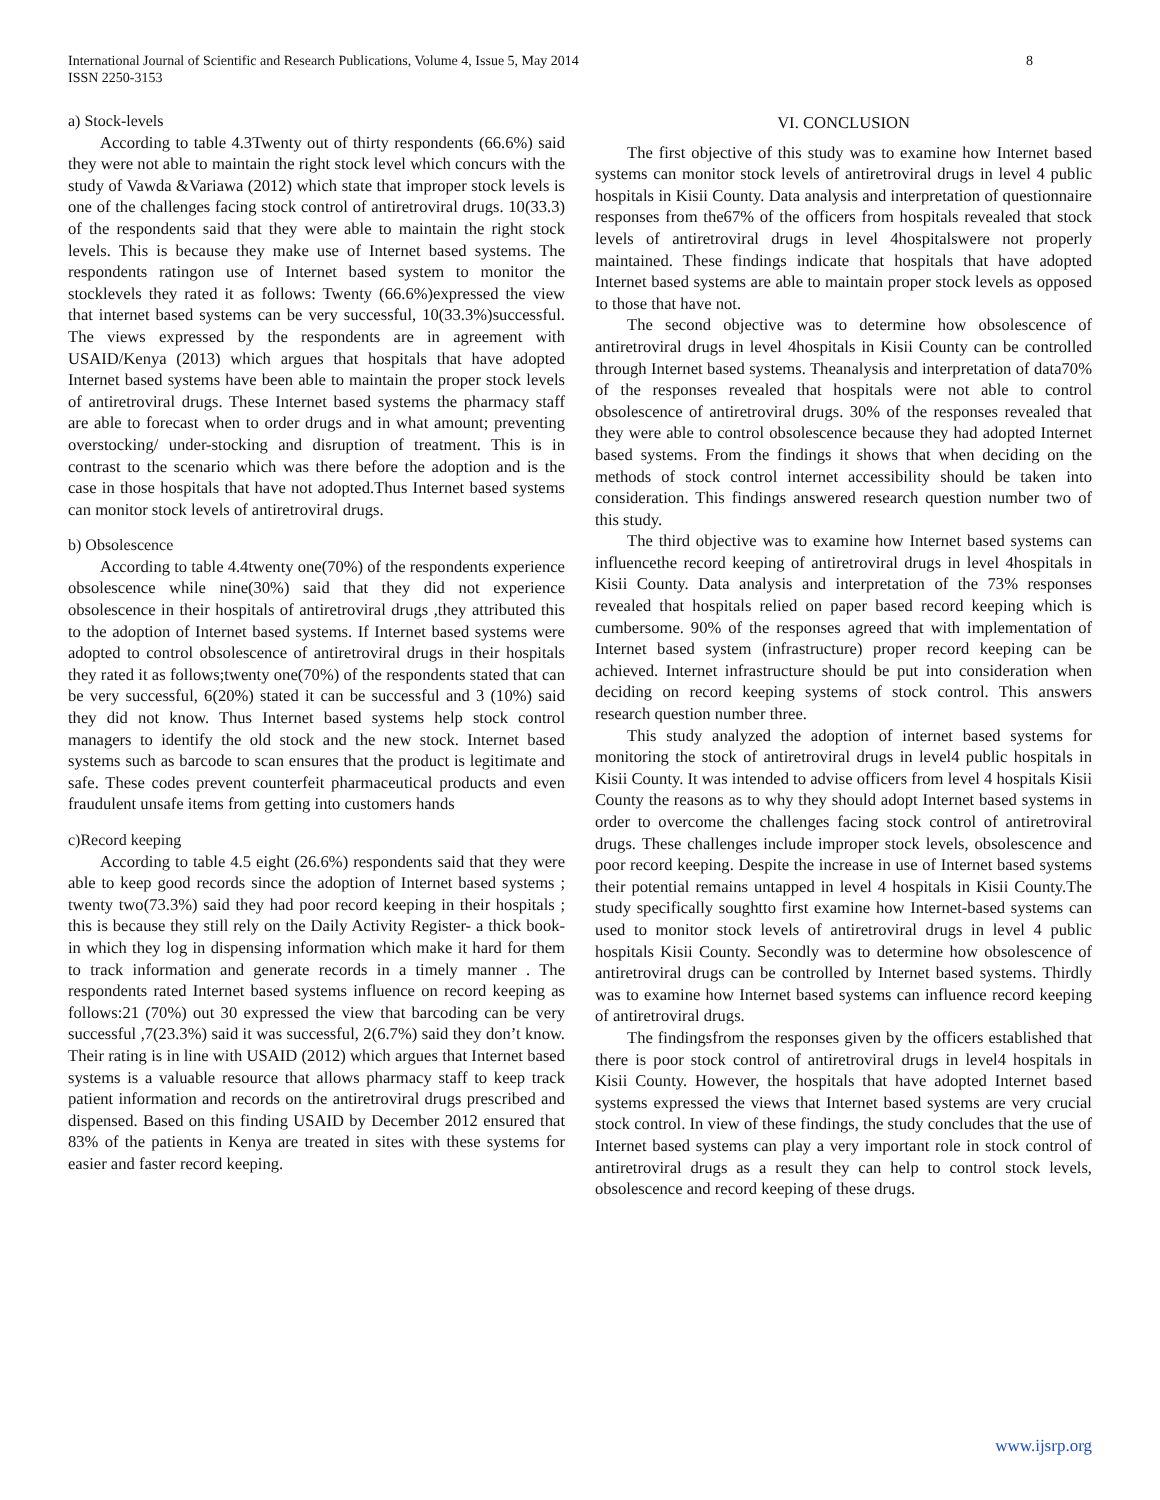International Journal of Scientific and Research Publications, Volume 4, Issue 5, May 2014
ISSN 2250-3153
8
a) Stock-levels
According to table 4.3Twenty out of thirty respondents (66.6%) said they were not able to maintain the right stock level which concurs with the study of Vawda &Variawa (2012) which state that improper stock levels is one of the challenges facing stock control of antiretroviral drugs. 10(33.3) of the respondents said that they were able to maintain the right stock levels. This is because they make use of Internet based systems. The respondents ratingon use of Internet based system to monitor the stocklevels they rated it as follows: Twenty (66.6%)expressed the view that internet based systems can be very successful, 10(33.3%)successful. The views expressed by the respondents are in agreement with USAID/Kenya (2013) which argues that hospitals that have adopted Internet based systems have been able to maintain the proper stock levels of antiretroviral drugs. These Internet based systems the pharmacy staff are able to forecast when to order drugs and in what amount; preventing overstocking/ under-stocking and disruption of treatment. This is in contrast to the scenario which was there before the adoption and is the case in those hospitals that have not adopted.Thus Internet based systems can monitor stock levels of antiretroviral drugs.
b) Obsolescence
According to table 4.4twenty one(70%) of the respondents experience obsolescence while nine(30%) said that they did not experience obsolescence in their hospitals of antiretroviral drugs ,they attributed this to the adoption of Internet based systems. If Internet based systems were adopted to control obsolescence of antiretroviral drugs in their hospitals they rated it as follows;twenty one(70%) of the respondents stated that can be very successful, 6(20%) stated it can be successful and 3 (10%) said they did not know. Thus Internet based systems help stock control managers to identify the old stock and the new stock. Internet based systems such as barcode to scan ensures that the product is legitimate and safe. These codes prevent counterfeit pharmaceutical products and even fraudulent unsafe items from getting into customers hands
c)Record keeping
According to table 4.5 eight (26.6%) respondents said that they were able to keep good records since the adoption of Internet based systems ; twenty two(73.3%) said they had poor record keeping in their hospitals ; this is because they still rely on the Daily Activity Register- a thick book- in which they log in dispensing information which make it hard for them to track information and generate records in a timely manner . The respondents rated Internet based systems influence on record keeping as follows:21 (70%) out 30 expressed the view that barcoding can be very successful ,7(23.3%) said it was successful, 2(6.7%) said they don’t know. Their rating is in line with USAID (2012) which argues that Internet based systems is a valuable resource that allows pharmacy staff to keep track patient information and records on the antiretroviral drugs prescribed and dispensed. Based on this finding USAID by December 2012 ensured that 83% of the patients in Kenya are treated in sites with these systems for easier and faster record keeping.
VI. CONCLUSION
The first objective of this study was to examine how Internet based systems can monitor stock levels of antiretroviral drugs in level 4 public hospitals in Kisii County. Data analysis and interpretation of questionnaire responses from the67% of the officers from hospitals revealed that stock levels of antiretroviral drugs in level 4hospitalswere not properly maintained. These findings indicate that hospitals that have adopted Internet based systems are able to maintain proper stock levels as opposed to those that have not.
The second objective was to determine how obsolescence of antiretroviral drugs in level 4hospitals in Kisii County can be controlled through Internet based systems. Theanalysis and interpretation of data70% of the responses revealed that hospitals were not able to control obsolescence of antiretroviral drugs. 30% of the responses revealed that they were able to control obsolescence because they had adopted Internet based systems. From the findings it shows that when deciding on the methods of stock control internet accessibility should be taken into consideration. This findings answered research question number two of this study.
The third objective was to examine how Internet based systems can influencethe record keeping of antiretroviral drugs in level 4hospitals in Kisii County. Data analysis and interpretation of the 73% responses revealed that hospitals relied on paper based record keeping which is cumbersome. 90% of the responses agreed that with implementation of Internet based system (infrastructure) proper record keeping can be achieved. Internet infrastructure should be put into consideration when deciding on record keeping systems of stock control. This answers research question number three.
This study analyzed the adoption of internet based systems for monitoring the stock of antiretroviral drugs in level4 public hospitals in Kisii County. It was intended to advise officers from level 4 hospitals Kisii County the reasons as to why they should adopt Internet based systems in order to overcome the challenges facing stock control of antiretroviral drugs. These challenges include improper stock levels, obsolescence and poor record keeping. Despite the increase in use of Internet based systems their potential remains untapped in level 4 hospitals in Kisii County.The study specifically soughtto first examine how Internet-based systems can used to monitor stock levels of antiretroviral drugs in level 4 public hospitals Kisii County. Secondly was to determine how obsolescence of antiretroviral drugs can be controlled by Internet based systems. Thirdly was to examine how Internet based systems can influence record keeping of antiretroviral drugs.
The findingsfrom the responses given by the officers established that there is poor stock control of antiretroviral drugs in level4 hospitals in Kisii County. However, the hospitals that have adopted Internet based systems expressed the views that Internet based systems are very crucial stock control. In view of these findings, the study concludes that the use of Internet based systems can play a very important role in stock control of antiretroviral drugs as a result they can help to control stock levels, obsolescence and record keeping of these drugs.
www.ijsrp.org